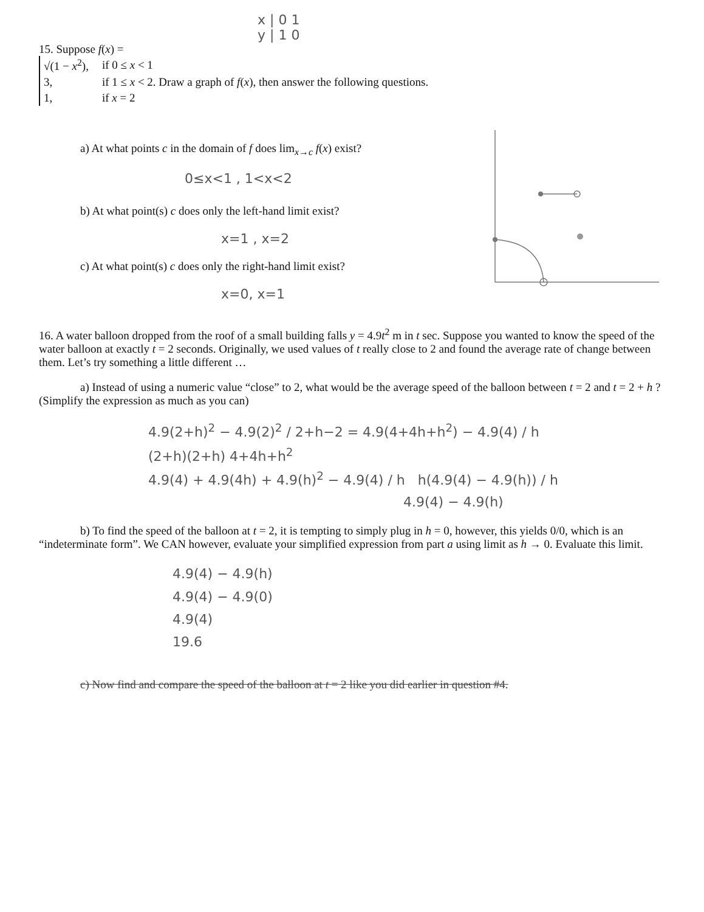x | 0 1
y | 1 0
15. Suppose f(x) =
| √(1 − x<sup>2</sup>), | if 0 ≤ x < 1 |
| 3, | if 1 ≤ x < 2. Draw a graph of f ( x ), then answer the following questions. |
| 1, | if x = 2 |
a) At what points c in the domain of f does lim<sub>x→c</sub> f(x) exist?
0≤x<1 , 1<x<2
b) At what point(s) c does only the left-hand limit exist?
x=1 , x=2
c) At what point(s) c does only the right-hand limit exist?
x=0, x=1
16. A water balloon dropped from the roof of a small building falls y = 4.9t<sup>2</sup> m in t sec. Suppose you wanted to know the speed of the water balloon at exactly t = 2 seconds. Originally, we used values of t really close to 2 and found the average rate of change between them. Let’s try something a little different …
a) Instead of using a numeric value “close” to 2, what would be the average speed of the balloon between t = 2 and t = 2 + h ? (Simplify the expression as much as you can)
4.9(2+h)<sup>2</sup> − 4.9(2)<sup>2</sup> / 2+h−2 = 4.9(4+4h+h<sup>2</sup>) − 4.9(4) / h
(2+h)(2+h) 4+4h+h<sup>2</sup>
4.9(4) + 4.9(4h) + 4.9(h)<sup>2</sup> − 4.9(4) / h h(4.9(4) − 4.9(h)) / h
4.9(4) − 4.9(h)
b) To find the speed of the balloon at t = 2, it is tempting to simply plug in h = 0, however, this yields 0/0, which is an “indeterminate form”. We CAN however, evaluate your simplified expression from part a using limit as h → 0. Evaluate this limit.
4.9(4) − 4.9(h)
4.9(4) − 4.9(0)
4.9(4)
19.6
c) Now find and compare the speed of the balloon at t = 2 like you did earlier in question #4.